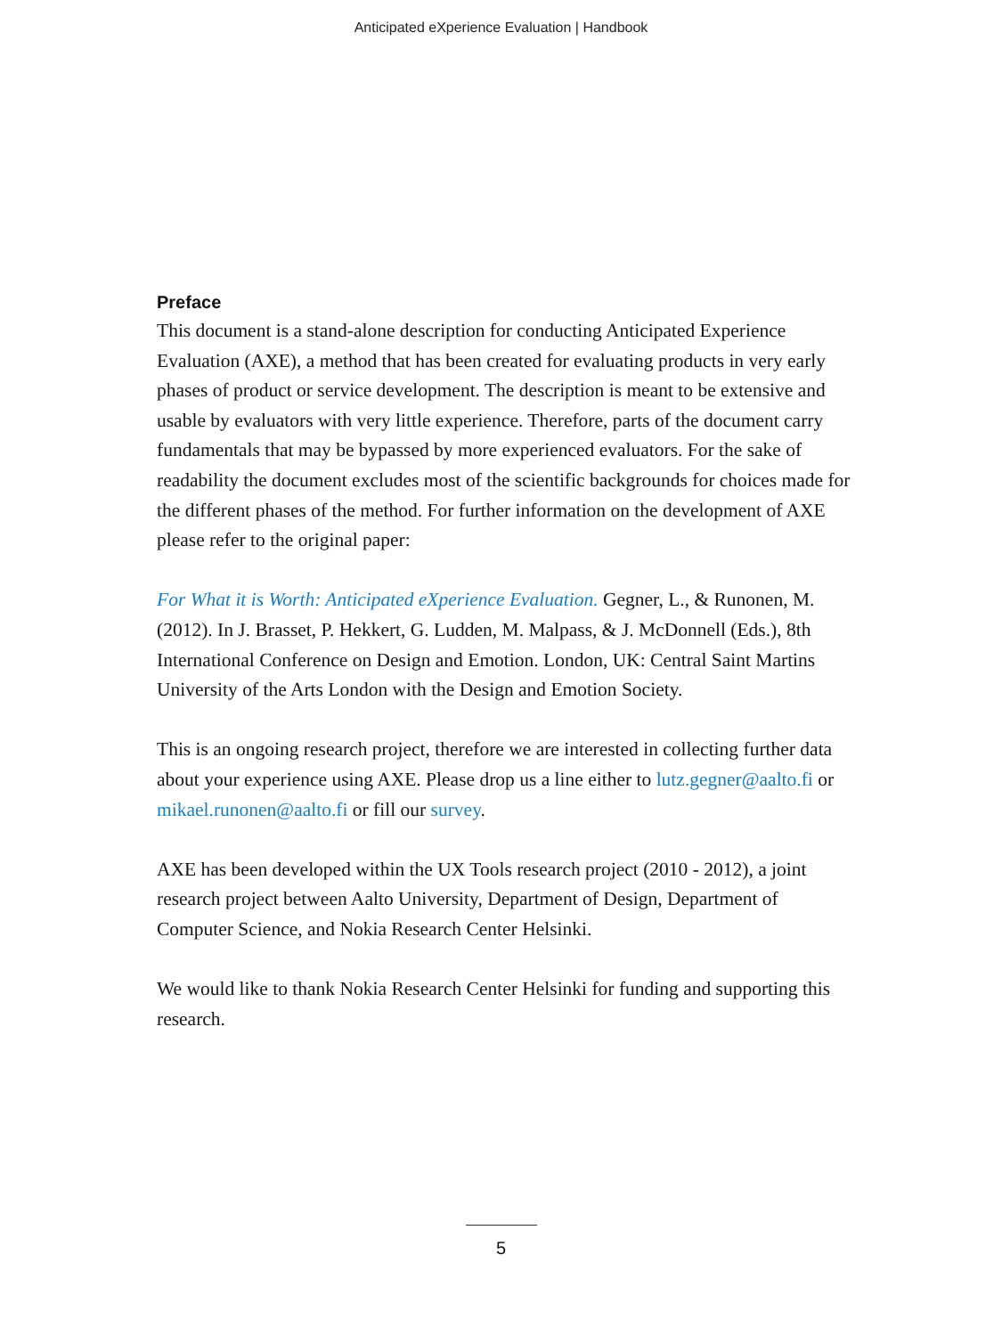Anticipated eXperience Evaluation | Handbook
Preface
This document is a stand-alone description for conducting Anticipated Experience Evaluation (AXE), a method that has been created for evaluating products in very early phases of product or service development. The description is meant to be extensive and usable by evaluators with very little experience. Therefore, parts of the document carry fundamentals that may be bypassed by more experienced evaluators. For the sake of readability the document excludes most of the scientific backgrounds for choices made for the different phases of the method. For further information on the development of AXE please refer to the original paper:
For What it is Worth: Anticipated eXperience Evaluation. Gegner, L., & Runonen, M. (2012). In J. Brasset, P. Hekkert, G. Ludden, M. Malpass, & J. McDonnell (Eds.), 8th International Conference on Design and Emotion. London, UK: Central Saint Martins University of the Arts London with the Design and Emotion Society.
This is an ongoing research project, therefore we are interested in collecting further data about your experience using AXE. Please drop us a line either to lutz.gegner@aalto.fi or mikael.runonen@aalto.fi or fill our survey.
AXE has been developed within the UX Tools research project (2010 - 2012), a joint research project between Aalto University, Department of Design, Department of Computer Science, and Nokia Research Center Helsinki.
We would like to thank Nokia Research Center Helsinki for funding and supporting this research.
5